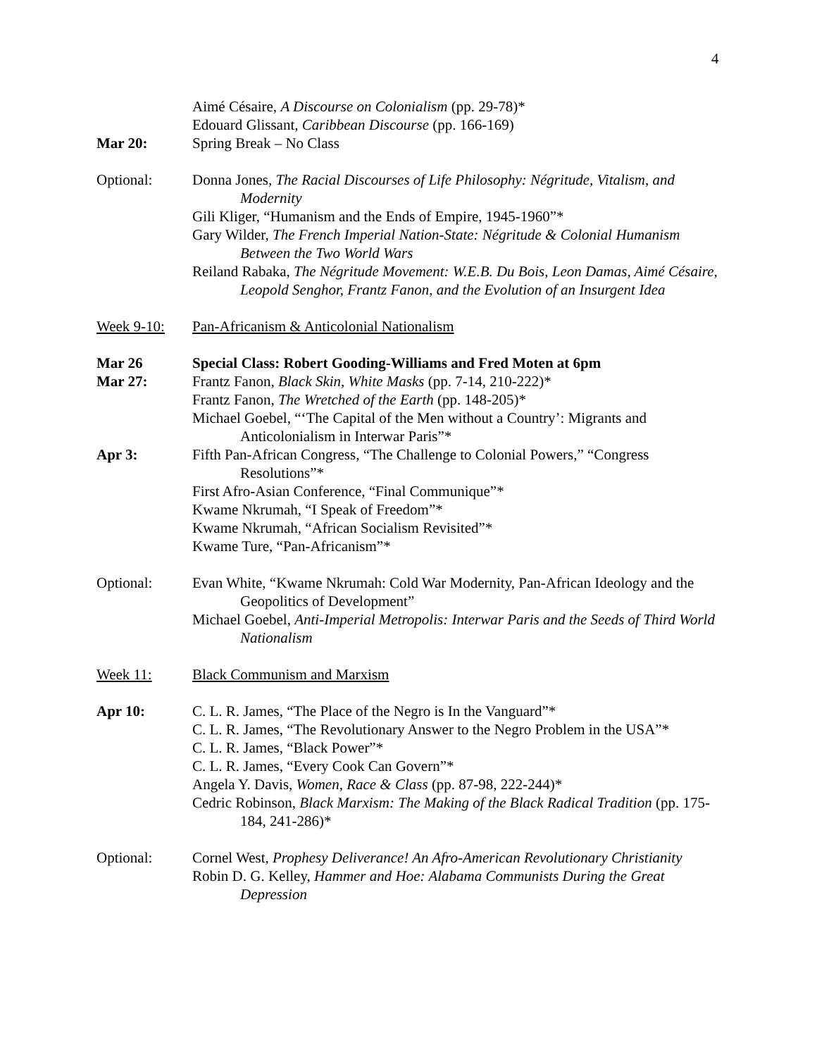4
Aimé Césaire, A Discourse on Colonialism (pp. 29-78)*
Edouard Glissant, Caribbean Discourse (pp. 166-169)
Mar 20: Spring Break – No Class
Optional: Donna Jones, The Racial Discourses of Life Philosophy: Négritude, Vitalism, and Modernity
Gili Kliger, “Humanism and the Ends of Empire, 1945-1960”*
Gary Wilder, The French Imperial Nation-State: Négritude & Colonial Humanism Between the Two World Wars
Reiland Rabaka, The Négritude Movement: W.E.B. Du Bois, Leon Damas, Aimé Césaire, Leopold Senghor, Frantz Fanon, and the Evolution of an Insurgent Idea
Week 9-10: Pan-Africanism & Anticolonial Nationalism
Mar 26 Special Class: Robert Gooding-Williams and Fred Moten at 6pm
Mar 27: Frantz Fanon, Black Skin, White Masks (pp. 7-14, 210-222)*
Frantz Fanon, The Wretched of the Earth (pp. 148-205)*
Michael Goebel, “‘The Capital of the Men without a Country’: Migrants and Anticolonialism in Interwar Paris”*
Apr 3: Fifth Pan-African Congress, “The Challenge to Colonial Powers,” “Congress Resolutions”*
First Afro-Asian Conference, “Final Communique”*
Kwame Nkrumah, “I Speak of Freedom”*
Kwame Nkrumah, “African Socialism Revisited”*
Kwame Ture, “Pan-Africanism”*
Optional: Evan White, “Kwame Nkrumah: Cold War Modernity, Pan-African Ideology and the Geopolitics of Development”
Michael Goebel, Anti-Imperial Metropolis: Interwar Paris and the Seeds of Third World Nationalism
Week 11: Black Communism and Marxism
Apr 10: C. L. R. James, “The Place of the Negro is In the Vanguard”*
C. L. R. James, “The Revolutionary Answer to the Negro Problem in the USA”*
C. L. R. James, “Black Power”*
C. L. R. James, “Every Cook Can Govern”*
Angela Y. Davis, Women, Race & Class (pp. 87-98, 222-244)*
Cedric Robinson, Black Marxism: The Making of the Black Radical Tradition (pp. 175-184, 241-286)*
Optional: Cornel West, Prophesy Deliverance! An Afro-American Revolutionary Christianity
Robin D. G. Kelley, Hammer and Hoe: Alabama Communists During the Great Depression